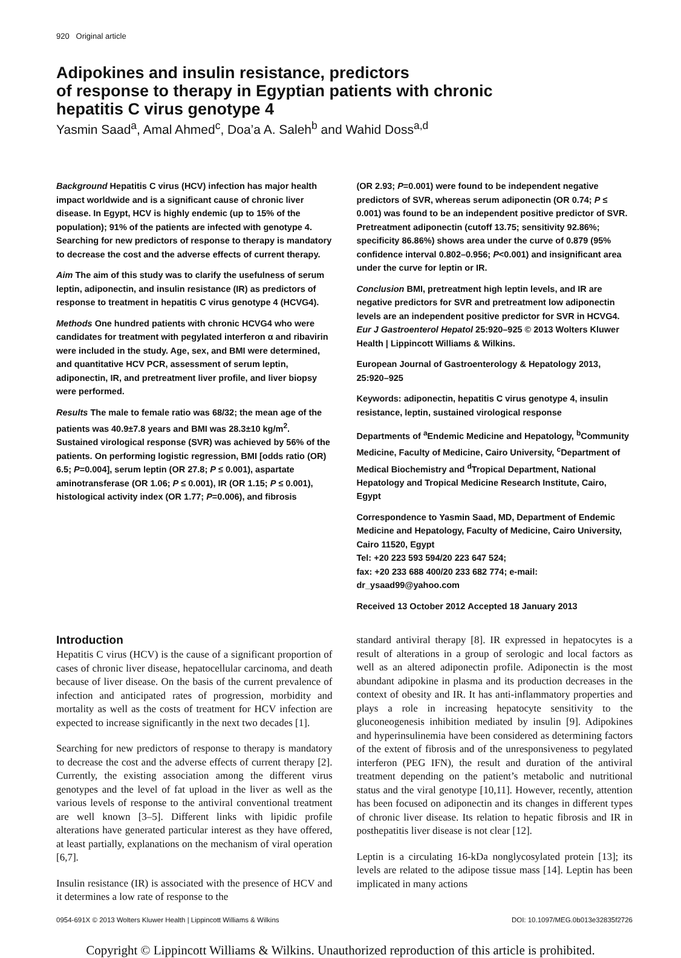920 Original article
Adipokines and insulin resistance, predictors
of response to therapy in Egyptian patients with chronic
hepatitis C virus genotype 4
Yasmin Saad<sup>a</sup>, Amal Ahmed<sup>c</sup>, Doa’a A. Saleh<sup>b</sup> and Wahid Doss<sup>a,d</sup>
Background Hepatitis C virus (HCV) infection has major health impact worldwide and is a significant cause of chronic liver disease. In Egypt, HCV is highly endemic (up to 15% of the population); 91% of the patients are infected with genotype 4. Searching for new predictors of response to therapy is mandatory to decrease the cost and the adverse effects of current therapy.
Aim The aim of this study was to clarify the usefulness of serum leptin, adiponectin, and insulin resistance (IR) as predictors of response to treatment in hepatitis C virus genotype 4 (HCVG4).
Methods One hundred patients with chronic HCVG4 who were candidates for treatment with pegylated interferon α and ribavirin were included in the study. Age, sex, and BMI were determined, and quantitative HCV PCR, assessment of serum leptin, adiponectin, IR, and pretreatment liver profile, and liver biopsy were performed.
Results The male to female ratio was 68/32; the mean age of the patients was 40.9±7.8 years and BMI was 28.3±10 kg/m<sup>2</sup>. Sustained virological response (SVR) was achieved by 56% of the patients. On performing logistic regression, BMI [odds ratio (OR) 6.5; P=0.004], serum leptin (OR 27.8; P ≤ 0.001), aspartate aminotransferase (OR 1.06; P ≤ 0.001), IR (OR 1.15; P ≤ 0.001), histological activity index (OR 1.77; P=0.006), and fibrosis
(OR 2.93; P=0.001) were found to be independent negative predictors of SVR, whereas serum adiponectin (OR 0.74; P ≤ 0.001) was found to be an independent positive predictor of SVR. Pretreatment adiponectin (cutoff 13.75; sensitivity 92.86%; specificity 86.86%) shows area under the curve of 0.879 (95% confidence interval 0.802–0.956; P<0.001) and insignificant area under the curve for leptin or IR.
Conclusion BMI, pretreatment high leptin levels, and IR are negative predictors for SVR and pretreatment low adiponectin levels are an independent positive predictor for SVR in HCVG4. Eur J Gastroenterol Hepatol 25:920–925 © 2013 Wolters Kluwer Health | Lippincott Williams & Wilkins.
European Journal of Gastroenterology & Hepatology 2013, 25:920–925
Keywords: adiponectin, hepatitis C virus genotype 4, insulin resistance, leptin, sustained virological response
Departments of <sup>a</sup>Endemic Medicine and Hepatology, <sup>b</sup>Community Medicine, Faculty of Medicine, Cairo University, <sup>c</sup>Department of Medical Biochemistry and <sup>d</sup>Tropical Department, National Hepatology and Tropical Medicine Research Institute, Cairo, Egypt
Correspondence to Yasmin Saad, MD, Department of Endemic Medicine and Hepatology, Faculty of Medicine, Cairo University, Cairo 11520, Egypt
Tel: +20 223 593 594/20 223 647 524;
fax: +20 233 688 400/20 233 682 774; e-mail: dr_ysaad99@yahoo.com
Received 13 October 2012 Accepted 18 January 2013
Introduction
Hepatitis C virus (HCV) is the cause of a significant proportion of cases of chronic liver disease, hepatocellular carcinoma, and death because of liver disease. On the basis of the current prevalence of infection and anticipated rates of progression, morbidity and mortality as well as the costs of treatment for HCV infection are expected to increase significantly in the next two decades [1].
Searching for new predictors of response to therapy is mandatory to decrease the cost and the adverse effects of current therapy [2]. Currently, the existing association among the different virus genotypes and the level of fat upload in the liver as well as the various levels of response to the antiviral conventional treatment are well known [3–5]. Different links with lipidic profile alterations have generated particular interest as they have offered, at least partially, explanations on the mechanism of viral operation [6,7].
Insulin resistance (IR) is associated with the presence of HCV and it determines a low rate of response to the
standard antiviral therapy [8]. IR expressed in hepatocytes is a result of alterations in a group of serologic and local factors as well as an altered adiponectin profile. Adiponectin is the most abundant adipokine in plasma and its production decreases in the context of obesity and IR. It has anti-inflammatory properties and plays a role in increasing hepatocyte sensitivity to the gluconeogenesis inhibition mediated by insulin [9]. Adipokines and hyperinsulinemia have been considered as determining factors of the extent of fibrosis and of the unresponsiveness to pegylated interferon (PEG IFN), the result and duration of the antiviral treatment depending on the patient’s metabolic and nutritional status and the viral genotype [10,11]. However, recently, attention has been focused on adiponectin and its changes in different types of chronic liver disease. Its relation to hepatic fibrosis and IR in posthepatitis liver disease is not clear [12].
Leptin is a circulating 16-kDa nonglycosylated protein [13]; its levels are related to the adipose tissue mass [14]. Leptin has been implicated in many actions
0954-691X © 2013 Wolters Kluwer Health | Lippincott Williams & Wilkins DOI: 10.1097/MEG.0b013e32835f2726
Copyright © Lippincott Williams & Wilkins. Unauthorized reproduction of this article is prohibited.